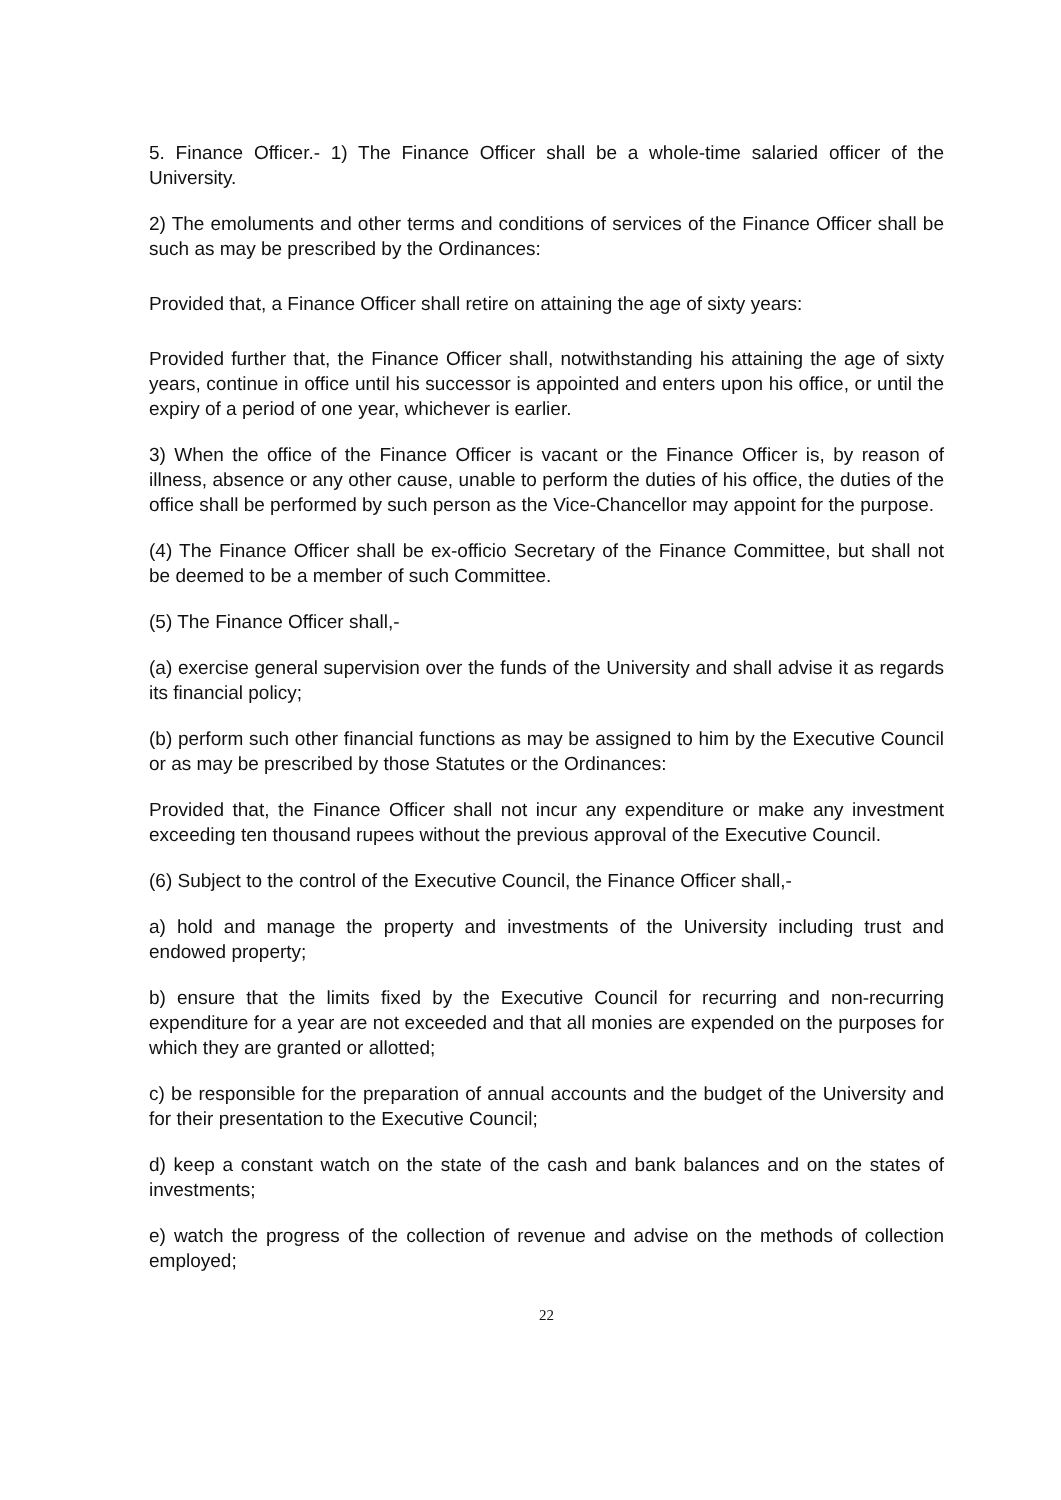5. Finance Officer.- 1) The Finance Officer shall be a whole-time salaried officer of the University.
2) The emoluments and other terms and conditions of services of the Finance Officer shall be such as may be prescribed by the Ordinances:
Provided that, a Finance Officer shall retire on attaining the age of sixty years:
Provided further that, the Finance Officer shall, notwithstanding his attaining the age of sixty years, continue in office until his successor is appointed and enters upon his office, or until the expiry of a period of one year, whichever is earlier.
3) When the office of the Finance Officer is vacant or the Finance Officer is, by reason of illness, absence or any other cause, unable to perform the duties of his office, the duties of the office shall be performed by such person as the Vice-Chancellor may appoint for the purpose.
(4) The Finance Officer shall be ex-officio Secretary of the Finance Committee, but shall not be deemed to be a member of such Committee.
(5) The Finance Officer shall,-
(a) exercise general supervision over the funds of the University and shall advise it as regards its financial policy;
(b) perform such other financial functions as may be assigned to him by the Executive Council or as may be prescribed by those Statutes or the Ordinances:
Provided that, the Finance Officer shall not incur any expenditure or make any investment exceeding ten thousand rupees without the previous approval of the Executive Council.
(6) Subject to the control of the Executive Council, the Finance Officer shall,-
a) hold and manage the property and investments of the University including trust and endowed property;
b) ensure that the limits fixed by the Executive Council for recurring and non-recurring expenditure for a year are not exceeded and that all monies are expended on the purposes for which they are granted or allotted;
c) be responsible for the preparation of annual accounts and the budget of the University and for their presentation to the Executive Council;
d) keep a constant watch on the state of the cash and bank balances and on the states of investments;
e) watch the progress of the collection of revenue and advise on the methods of collection employed;
22